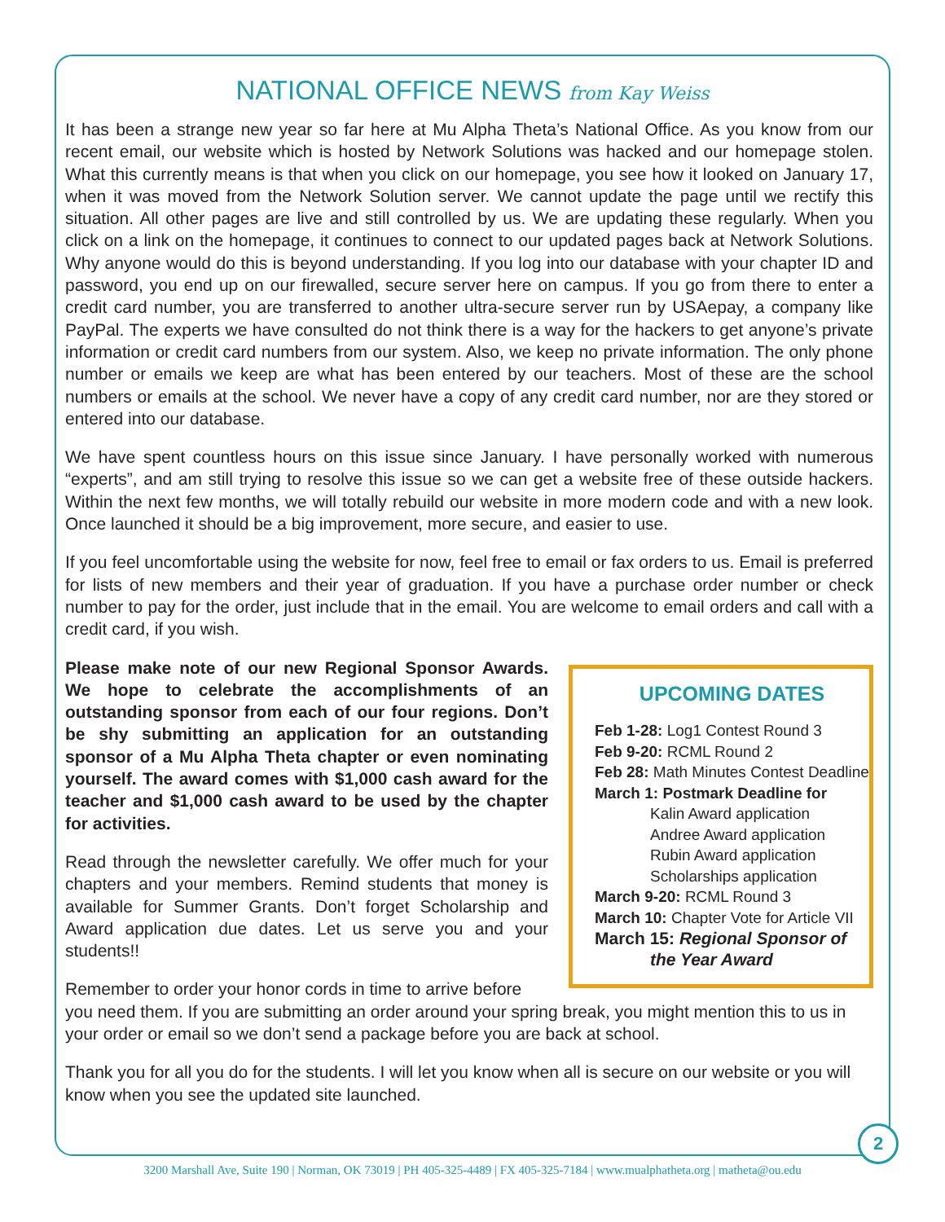NATIONAL OFFICE NEWS from Kay Weiss
It has been a strange new year so far here at Mu Alpha Theta’s National Office. As you know from our recent email, our website which is hosted by Network Solutions was hacked and our homepage stolen. What this currently means is that when you click on our homepage, you see how it looked on January 17, when it was moved from the Network Solution server. We cannot update the page until we rectify this situation. All other pages are live and still controlled by us. We are updating these regularly. When you click on a link on the homepage, it continues to connect to our updated pages back at Network Solutions. Why anyone would do this is beyond understanding. If you log into our database with your chapter ID and password, you end up on our firewalled, secure server here on campus. If you go from there to enter a credit card number, you are transferred to another ultra-secure server run by USAepay, a company like PayPal. The experts we have consulted do not think there is a way for the hackers to get anyone’s private information or credit card numbers from our system. Also, we keep no private information. The only phone number or emails we keep are what has been entered by our teachers. Most of these are the school numbers or emails at the school. We never have a copy of any credit card number, nor are they stored or entered into our database.
We have spent countless hours on this issue since January. I have personally worked with numerous “experts”, and am still trying to resolve this issue so we can get a website free of these outside hackers. Within the next few months, we will totally rebuild our website in more modern code and with a new look. Once launched it should be a big improvement, more secure, and easier to use.
If you feel uncomfortable using the website for now, feel free to email or fax orders to us. Email is preferred for lists of new members and their year of graduation. If you have a purchase order number or check number to pay for the order, just include that in the email. You are welcome to email orders and call with a credit card, if you wish.
UPCOMING DATES
Feb 1-28: Log1 Contest Round 3
Feb 9-20: RCML Round 2
Feb 28: Math Minutes Contest Deadline
March 1: Postmark Deadline for
Kalin Award application
Andree Award application
Rubin Award application
Scholarships application
March 9-20: RCML Round 3
March 10: Chapter Vote for Article VII
March 15: Regional Sponsor of the Year Award
Please make note of our new Regional Sponsor Awards. We hope to celebrate the accomplishments of an outstanding sponsor from each of our four regions. Don’t be shy submitting an application for an outstanding sponsor of a Mu Alpha Theta chapter or even nominating yourself. The award comes with $1,000 cash award for the teacher and $1,000 cash award to be used by the chapter for activities.
Read through the newsletter carefully. We offer much for your chapters and your members. Remind students that money is available for Summer Grants. Don’t forget Scholarship and Award application due dates. Let us serve you and your students!!
Remember to order your honor cords in time to arrive before you need them. If you are submitting an order around your spring break, you might mention this to us in your order or email so we don’t send a package before you are back at school.
Thank you for all you do for the students. I will let you know when all is secure on our website or you will know when you see the updated site launched.
2
3200 Marshall Ave, Suite 190 | Norman, OK 73019 | PH 405-325-4489 | FX 405-325-7184 | www.mualphatheta.org | matheta@ou.edu